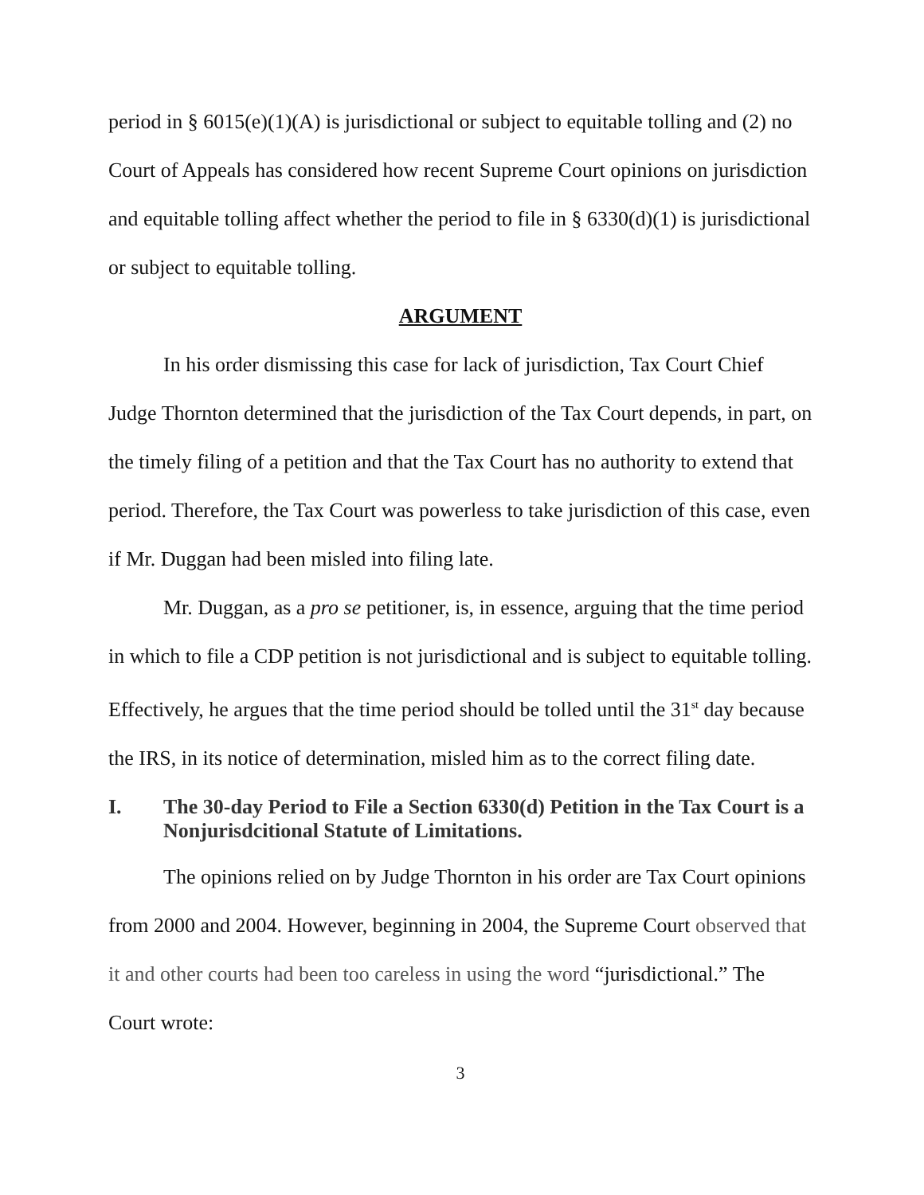period in § 6015(e)(1)(A) is jurisdictional or subject to equitable tolling and (2) no Court of Appeals has considered how recent Supreme Court opinions on jurisdiction and equitable tolling affect whether the period to file in § 6330(d)(1) is jurisdictional or subject to equitable tolling.
ARGUMENT
In his order dismissing this case for lack of jurisdiction, Tax Court Chief Judge Thornton determined that the jurisdiction of the Tax Court depends, in part, on the timely filing of a petition and that the Tax Court has no authority to extend that period. Therefore, the Tax Court was powerless to take jurisdiction of this case, even if Mr. Duggan had been misled into filing late.
Mr. Duggan, as a pro se petitioner, is, in essence, arguing that the time period in which to file a CDP petition is not jurisdictional and is subject to equitable tolling. Effectively, he argues that the time period should be tolled until the 31<sup>st</sup> day because the IRS, in its notice of determination, misled him as to the correct filing date.
I. The 30-day Period to File a Section 6330(d) Petition in the Tax Court is a Nonjurisdcitional Statute of Limitations.
The opinions relied on by Judge Thornton in his order are Tax Court opinions from 2000 and 2004. However, beginning in 2004, the Supreme Court observed that it and other courts had been too careless in using the word “jurisdictional.” The Court wrote:
3